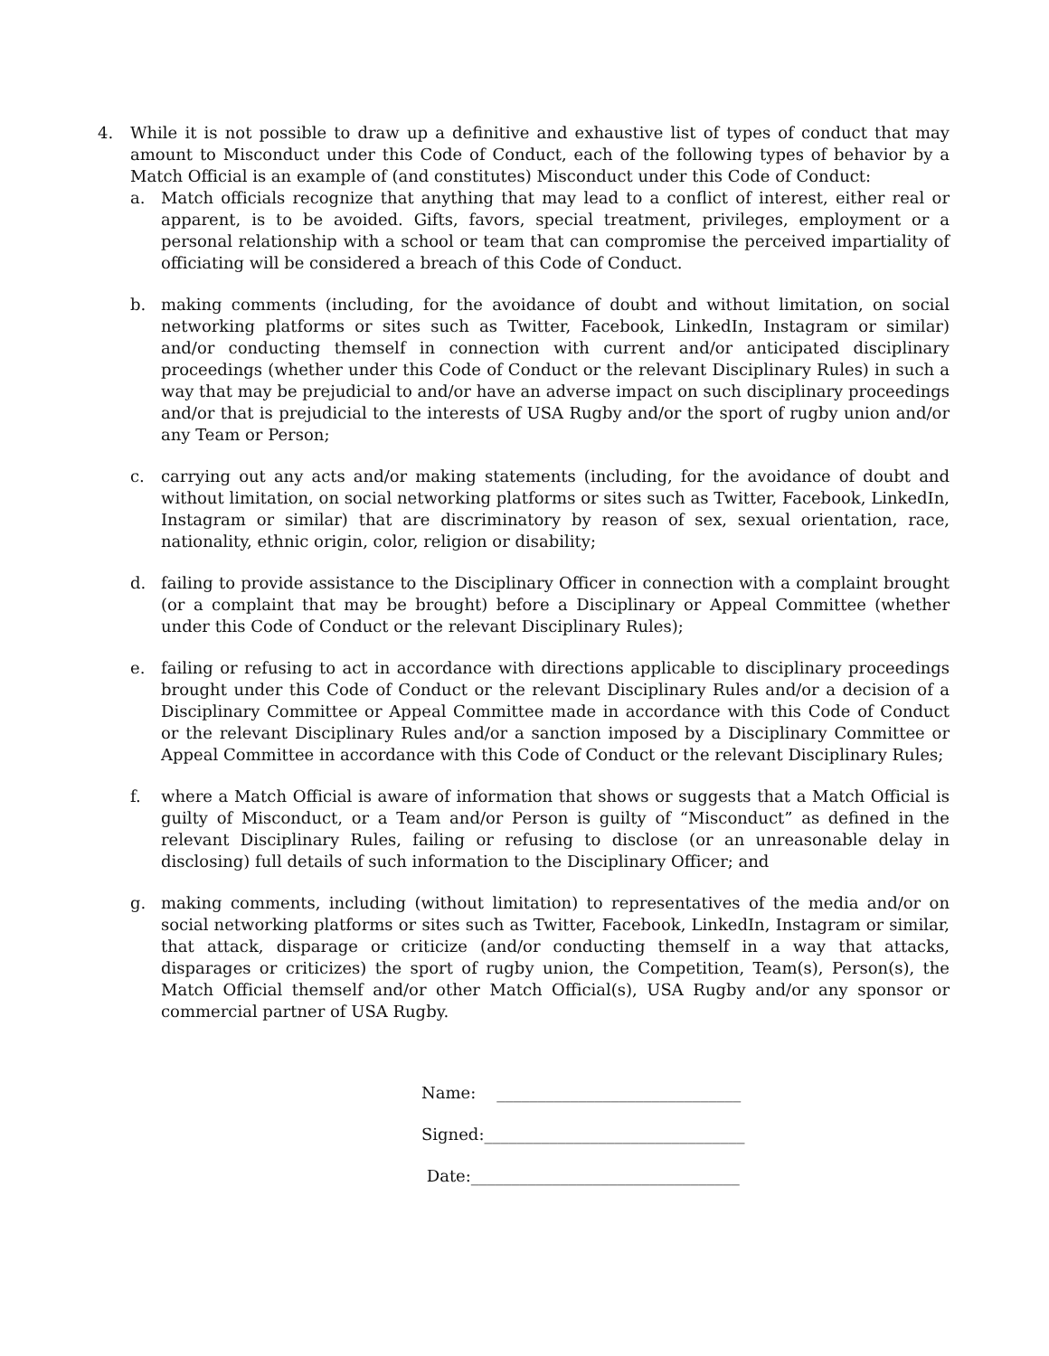4. While it is not possible to draw up a definitive and exhaustive list of types of conduct that may amount to Misconduct under this Code of Conduct, each of the following types of behavior by a Match Official is an example of (and constitutes) Misconduct under this Code of Conduct:
a. Match officials recognize that anything that may lead to a conflict of interest, either real or apparent, is to be avoided. Gifts, favors, special treatment, privileges, employment or a personal relationship with a school or team that can compromise the perceived impartiality of officiating will be considered a breach of this Code of Conduct.
b. making comments (including, for the avoidance of doubt and without limitation, on social networking platforms or sites such as Twitter, Facebook, LinkedIn, Instagram or similar) and/or conducting themself in connection with current and/or anticipated disciplinary proceedings (whether under this Code of Conduct or the relevant Disciplinary Rules) in such a way that may be prejudicial to and/or have an adverse impact on such disciplinary proceedings and/or that is prejudicial to the interests of USA Rugby and/or the sport of rugby union and/or any Team or Person;
c. carrying out any acts and/or making statements (including, for the avoidance of doubt and without limitation, on social networking platforms or sites such as Twitter, Facebook, LinkedIn, Instagram or similar) that are discriminatory by reason of sex, sexual orientation, race, nationality, ethnic origin, color, religion or disability;
d. failing to provide assistance to the Disciplinary Officer in connection with a complaint brought (or a complaint that may be brought) before a Disciplinary or Appeal Committee (whether under this Code of Conduct or the relevant Disciplinary Rules);
e. failing or refusing to act in accordance with directions applicable to disciplinary proceedings brought under this Code of Conduct or the relevant Disciplinary Rules and/or a decision of a Disciplinary Committee or Appeal Committee made in accordance with this Code of Conduct or the relevant Disciplinary Rules and/or a sanction imposed by a Disciplinary Committee or Appeal Committee in accordance with this Code of Conduct or the relevant Disciplinary Rules;
f. where a Match Official is aware of information that shows or suggests that a Match Official is guilty of Misconduct, or a Team and/or Person is guilty of “Misconduct” as defined in the relevant Disciplinary Rules, failing or refusing to disclose (or an unreasonable delay in disclosing) full details of such information to the Disciplinary Officer; and
g. making comments, including (without limitation) to representatives of the media and/or on social networking platforms or sites such as Twitter, Facebook, LinkedIn, Instagram or similar, that attack, disparage or criticize (and/or conducting themself in a way that attacks, disparages or criticizes) the sport of rugby union, the Competition, Team(s), Person(s), the Match Official themself and/or other Match Official(s), USA Rugby and/or any sponsor or commercial partner of USA Rugby.
Name: ______________________________
Signed:________________________________
Date:_________________________________